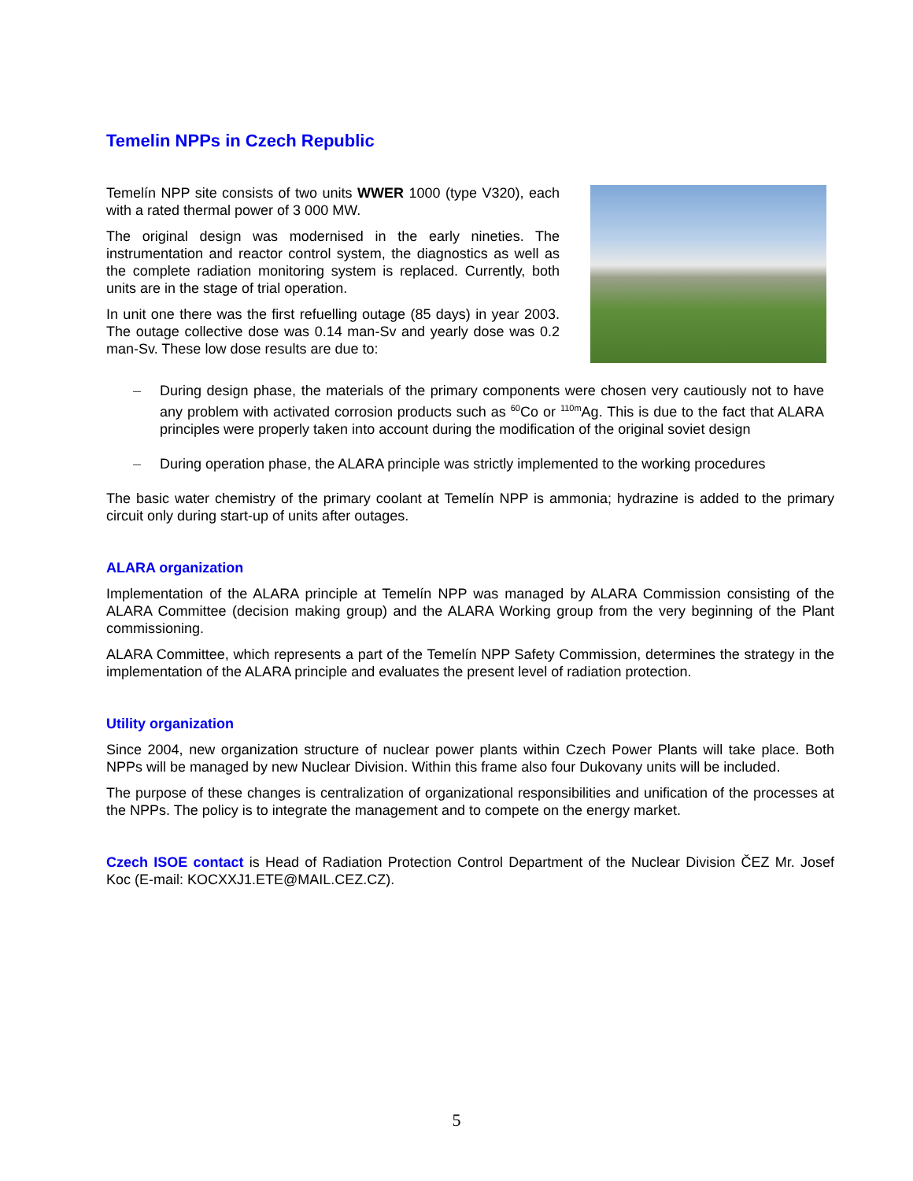Temelin NPPs in Czech Republic
Temelín NPP site consists of two units WWER 1000 (type V320), each with a rated thermal power of 3 000 MW.
The original design was modernised in the early nineties. The instrumentation and reactor control system, the diagnostics as well as the complete radiation monitoring system is replaced. Currently, both units are in the stage of trial operation.
In unit one there was the first refuelling outage (85 days) in year 2003. The outage collective dose was 0.14 man-Sv and yearly dose was 0.2 man-Sv. These low dose results are due to:
– During design phase, the materials of the primary components were chosen very cautiously not to have any problem with activated corrosion products such as <sup>60</sup>Co or <sup>110m</sup>Ag. This is due to the fact that ALARA principles were properly taken into account during the modification of the original soviet design
– During operation phase, the ALARA principle was strictly implemented to the working procedures
The basic water chemistry of the primary coolant at Temelín NPP is ammonia; hydrazine is added to the primary circuit only during start-up of units after outages.
ALARA organization
Implementation of the ALARA principle at Temelín NPP was managed by ALARA Commission consisting of the ALARA Committee (decision making group) and the ALARA Working group from the very beginning of the Plant commissioning.
ALARA Committee, which represents a part of the Temelín NPP Safety Commission, determines the strategy in the implementation of the ALARA principle and evaluates the present level of radiation protection.
Utility organization
Since 2004, new organization structure of nuclear power plants within Czech Power Plants will take place. Both NPPs will be managed by new Nuclear Division. Within this frame also four Dukovany units will be included.
The purpose of these changes is centralization of organizational responsibilities and unification of the processes at the NPPs. The policy is to integrate the management and to compete on the energy market.
Czech ISOE contact is Head of Radiation Protection Control Department of the Nuclear Division ČEZ Mr. Josef Koc (E-mail: KOCXXJ1.ETE@MAIL.CEZ.CZ).
5